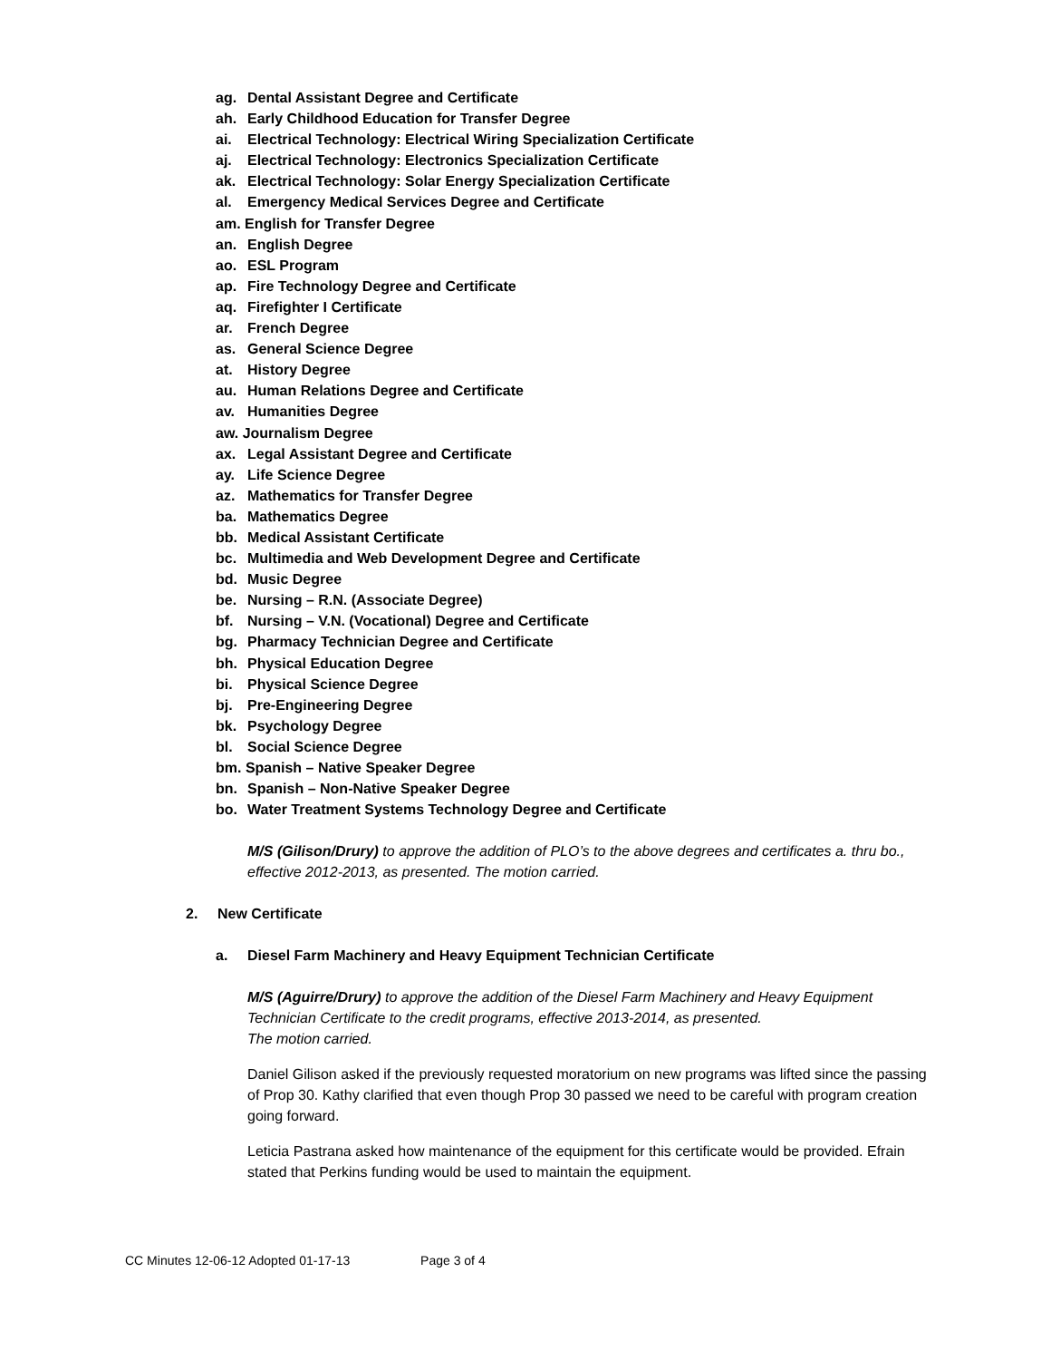ag. Dental Assistant Degree and Certificate
ah. Early Childhood Education for Transfer Degree
ai. Electrical Technology: Electrical Wiring Specialization Certificate
aj. Electrical Technology: Electronics Specialization Certificate
ak. Electrical Technology: Solar Energy Specialization Certificate
al. Emergency Medical Services Degree and Certificate
am. English for Transfer Degree
an. English Degree
ao. ESL Program
ap. Fire Technology Degree and Certificate
aq. Firefighter I Certificate
ar. French Degree
as. General Science Degree
at. History Degree
au. Human Relations Degree and Certificate
av. Humanities Degree
aw. Journalism Degree
ax. Legal Assistant Degree and Certificate
ay. Life Science Degree
az. Mathematics for Transfer Degree
ba. Mathematics Degree
bb. Medical Assistant Certificate
bc. Multimedia and Web Development Degree and Certificate
bd. Music Degree
be. Nursing – R.N. (Associate Degree)
bf. Nursing – V.N. (Vocational) Degree and Certificate
bg. Pharmacy Technician Degree and Certificate
bh. Physical Education Degree
bi. Physical Science Degree
bj. Pre-Engineering Degree
bk. Psychology Degree
bl. Social Science Degree
bm. Spanish – Native Speaker Degree
bn. Spanish – Non-Native Speaker Degree
bo. Water Treatment Systems Technology Degree and Certificate
M/S (Gilison/Drury) to approve the addition of PLO’s to the above degrees and certificates a. thru bo., effective 2012-2013, as presented. The motion carried.
2. New Certificate
a. Diesel Farm Machinery and Heavy Equipment Technician Certificate
M/S (Aguirre/Drury) to approve the addition of the Diesel Farm Machinery and Heavy Equipment Technician Certificate to the credit programs, effective 2013-2014, as presented.
The motion carried.
Daniel Gilison asked if the previously requested moratorium on new programs was lifted since the passing of Prop 30. Kathy clarified that even though Prop 30 passed we need to be careful with program creation going forward.
Leticia Pastrana asked how maintenance of the equipment for this certificate would be provided. Efrain stated that Perkins funding would be used to maintain the equipment.
CC Minutes 12-06-12 Adopted 01-17-13 Page 3 of 4